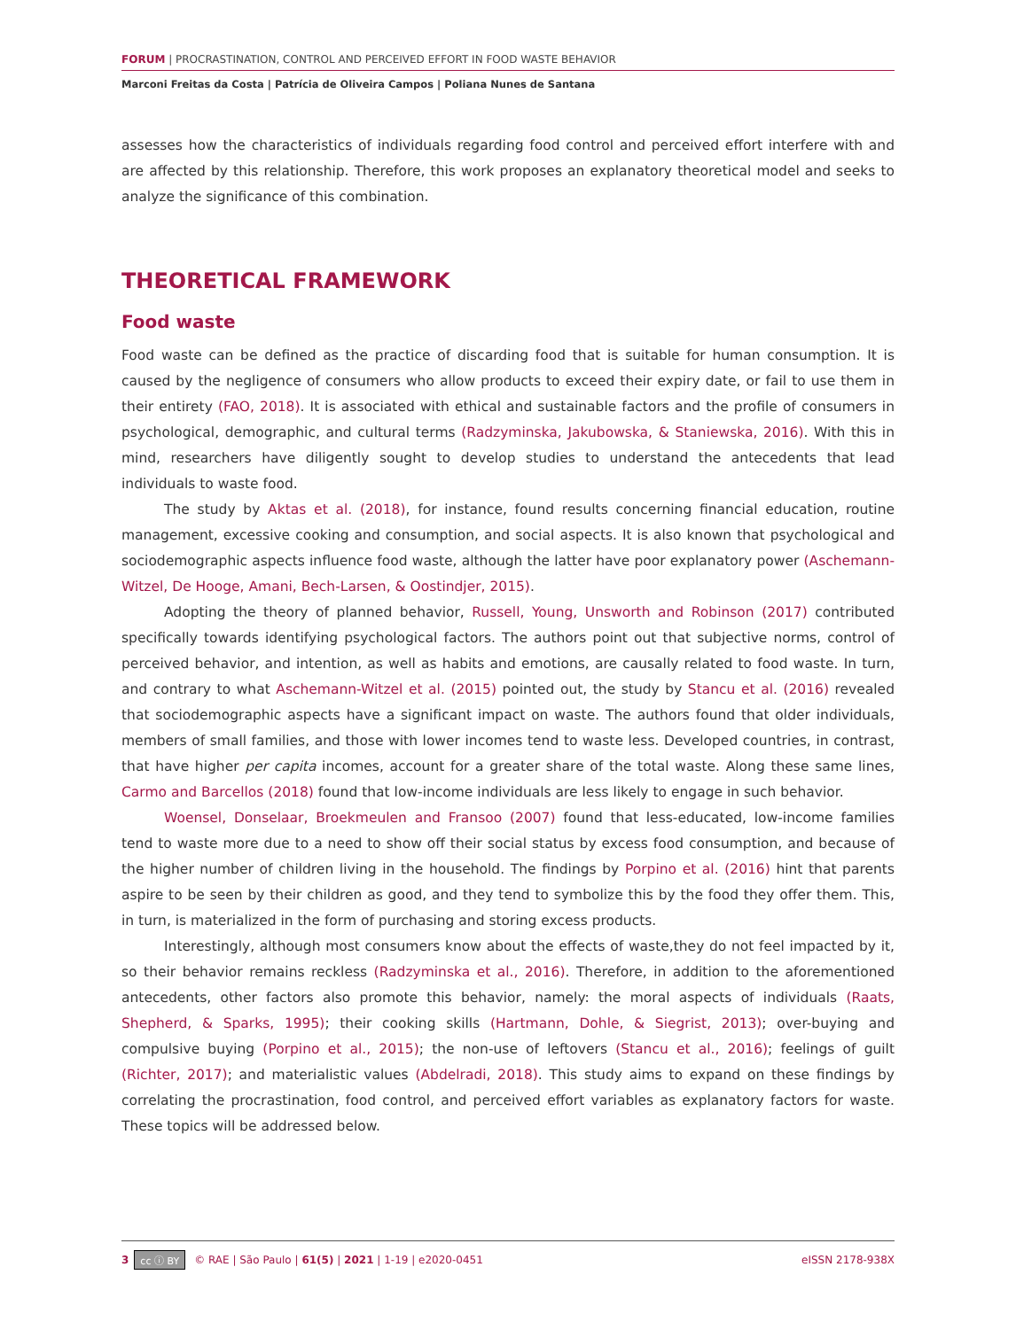FORUM | PROCRASTINATION, CONTROL AND PERCEIVED EFFORT IN FOOD WASTE BEHAVIOR
Marconi Freitas da Costa | Patrícia de Oliveira Campos | Poliana Nunes de Santana
assesses how the characteristics of individuals regarding food control and perceived effort interfere with and are affected by this relationship. Therefore, this work proposes an explanatory theoretical model and seeks to analyze the significance of this combination.
THEORETICAL FRAMEWORK
Food waste
Food waste can be defined as the practice of discarding food that is suitable for human consumption. It is caused by the negligence of consumers who allow products to exceed their expiry date, or fail to use them in their entirety (FAO, 2018). It is associated with ethical and sustainable factors and the profile of consumers in psychological, demographic, and cultural terms (Radzyminska, Jakubowska, & Staniewska, 2016). With this in mind, researchers have diligently sought to develop studies to understand the antecedents that lead individuals to waste food.
The study by Aktas et al. (2018), for instance, found results concerning financial education, routine management, excessive cooking and consumption, and social aspects. It is also known that psychological and sociodemographic aspects influence food waste, although the latter have poor explanatory power (Aschemann-Witzel, De Hooge, Amani, Bech-Larsen, & Oostindjer, 2015).
Adopting the theory of planned behavior, Russell, Young, Unsworth and Robinson (2017) contributed specifically towards identifying psychological factors. The authors point out that subjective norms, control of perceived behavior, and intention, as well as habits and emotions, are causally related to food waste. In turn, and contrary to what Aschemann-Witzel et al. (2015) pointed out, the study by Stancu et al. (2016) revealed that sociodemographic aspects have a significant impact on waste. The authors found that older individuals, members of small families, and those with lower incomes tend to waste less. Developed countries, in contrast, that have higher per capita incomes, account for a greater share of the total waste. Along these same lines, Carmo and Barcellos (2018) found that low-income individuals are less likely to engage in such behavior.
Woensel, Donselaar, Broekmeulen and Fransoo (2007) found that less-educated, low-income families tend to waste more due to a need to show off their social status by excess food consumption, and because of the higher number of children living in the household. The findings by Porpino et al. (2016) hint that parents aspire to be seen by their children as good, and they tend to symbolize this by the food they offer them. This, in turn, is materialized in the form of purchasing and storing excess products.
Interestingly, although most consumers know about the effects of waste,they do not feel impacted by it, so their behavior remains reckless (Radzyminska et al., 2016). Therefore, in addition to the aforementioned antecedents, other factors also promote this behavior, namely: the moral aspects of individuals (Raats, Shepherd, & Sparks, 1995); their cooking skills (Hartmann, Dohle, & Siegrist, 2013); over-buying and compulsive buying (Porpino et al., 2015); the non-use of leftovers (Stancu et al., 2016); feelings of guilt (Richter, 2017); and materialistic values (Abdelradi, 2018). This study aims to expand on these findings by correlating the procrastination, food control, and perceived effort variables as explanatory factors for waste. These topics will be addressed below.
3 cc ⓘ BY © RAE | São Paulo | 61(5) | 2021 | 1-19 | e2020-0451 eISSN 2178-938X